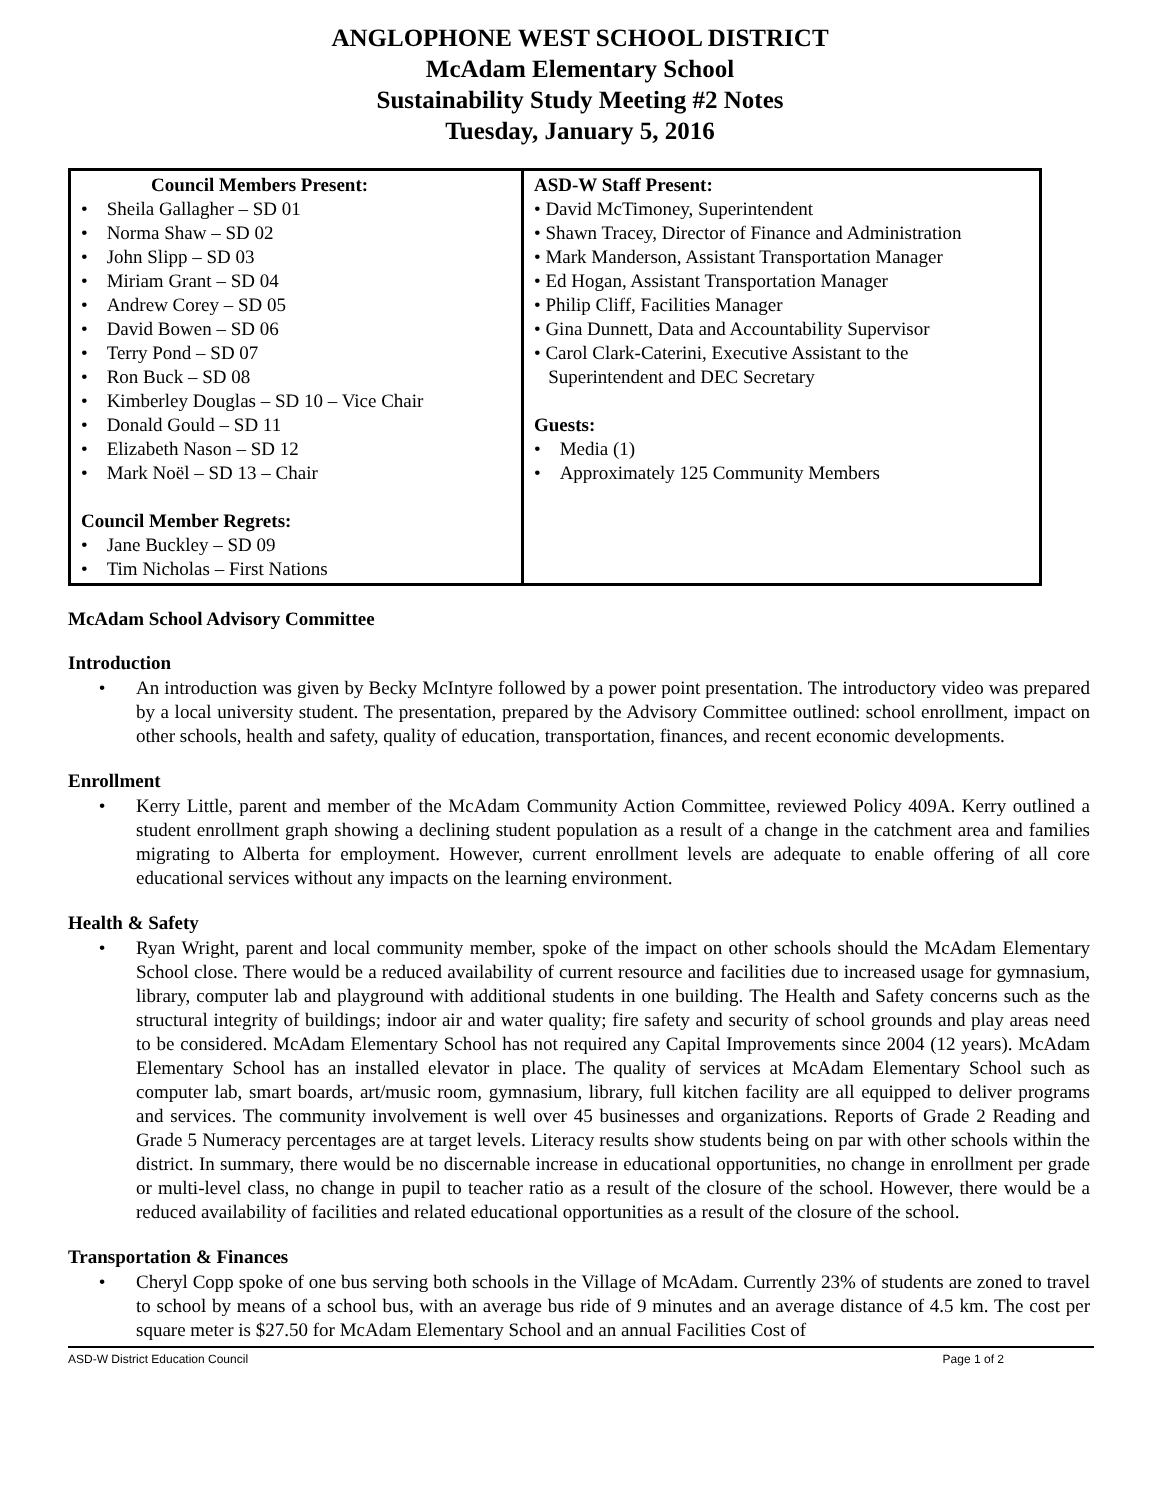ANGLOPHONE WEST SCHOOL DISTRICT
McAdam Elementary School
Sustainability Study Meeting #2 Notes
Tuesday, January 5, 2016
| Council Members Present: • Sheila Gallagher – SD 01 • Norma Shaw – SD 02 • John Slipp – SD 03 • Miriam Grant – SD 04 • Andrew Corey – SD 05 • David Bowen – SD 06 • Terry Pond – SD 07 • Ron Buck – SD 08 • Kimberley Douglas – SD 10 – Vice Chair • Donald Gould – SD 11 • Elizabeth Nason – SD 12 • Mark Noël – SD 13 – Chair Council Member Regrets: • Jane Buckley – SD 09 • Tim Nicholas – First Nations | ASD-W Staff Present: • David McTimoney, Superintendent • Shawn Tracey, Director of Finance and Administration • Mark Manderson, Assistant Transportation Manager • Ed Hogan, Assistant Transportation Manager • Philip Cliff, Facilities Manager • Gina Dunnett, Data and Accountability Supervisor • Carol Clark-Caterini, Executive Assistant to the Superintendent and DEC Secretary Guests: • Media (1) • Approximately 125 Community Members |
McAdam School Advisory Committee
Introduction
• An introduction was given by Becky McIntyre followed by a power point presentation. The introductory video was prepared by a local university student. The presentation, prepared by the Advisory Committee outlined: school enrollment, impact on other schools, health and safety, quality of education, transportation, finances, and recent economic developments.
Enrollment
• Kerry Little, parent and member of the McAdam Community Action Committee, reviewed Policy 409A. Kerry outlined a student enrollment graph showing a declining student population as a result of a change in the catchment area and families migrating to Alberta for employment. However, current enrollment levels are adequate to enable offering of all core educational services without any impacts on the learning environment.
Health & Safety
• Ryan Wright, parent and local community member, spoke of the impact on other schools should the McAdam Elementary School close. There would be a reduced availability of current resource and facilities due to increased usage for gymnasium, library, computer lab and playground with additional students in one building. The Health and Safety concerns such as the structural integrity of buildings; indoor air and water quality; fire safety and security of school grounds and play areas need to be considered. McAdam Elementary School has not required any Capital Improvements since 2004 (12 years). McAdam Elementary School has an installed elevator in place. The quality of services at McAdam Elementary School such as computer lab, smart boards, art/music room, gymnasium, library, full kitchen facility are all equipped to deliver programs and services. The community involvement is well over 45 businesses and organizations. Reports of Grade 2 Reading and Grade 5 Numeracy percentages are at target levels. Literacy results show students being on par with other schools within the district. In summary, there would be no discernable increase in educational opportunities, no change in enrollment per grade or multi-level class, no change in pupil to teacher ratio as a result of the closure of the school. However, there would be a reduced availability of facilities and related educational opportunities as a result of the closure of the school.
Transportation & Finances
• Cheryl Copp spoke of one bus serving both schools in the Village of McAdam. Currently 23% of students are zoned to travel to school by means of a school bus, with an average bus ride of 9 minutes and an average distance of 4.5 km. The cost per square meter is $27.50 for McAdam Elementary School and an annual Facilities Cost of
ASD-W District Education Council Page 1 of 2